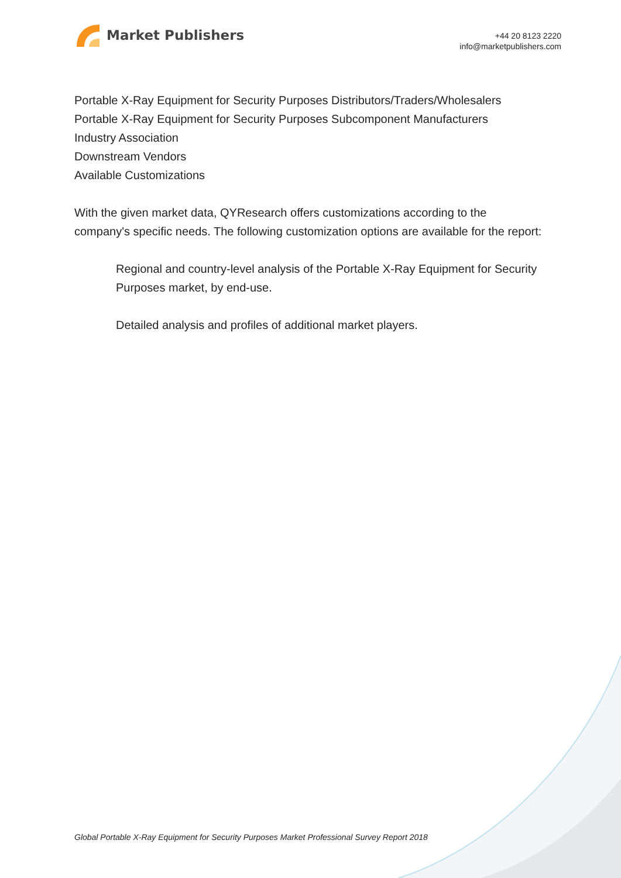Market Publishers
+44 20 8123 2220
info@marketpublishers.com
Portable X-Ray Equipment for Security Purposes Distributors/Traders/Wholesalers
Portable X-Ray Equipment for Security Purposes Subcomponent Manufacturers
Industry Association
Downstream Vendors
Available Customizations
With the given market data, QYResearch offers customizations according to the company's specific needs. The following customization options are available for the report:
Regional and country-level analysis of the Portable X-Ray Equipment for Security Purposes market, by end-use.
Detailed analysis and profiles of additional market players.
Global Portable X-Ray Equipment for Security Purposes Market Professional Survey Report 2018